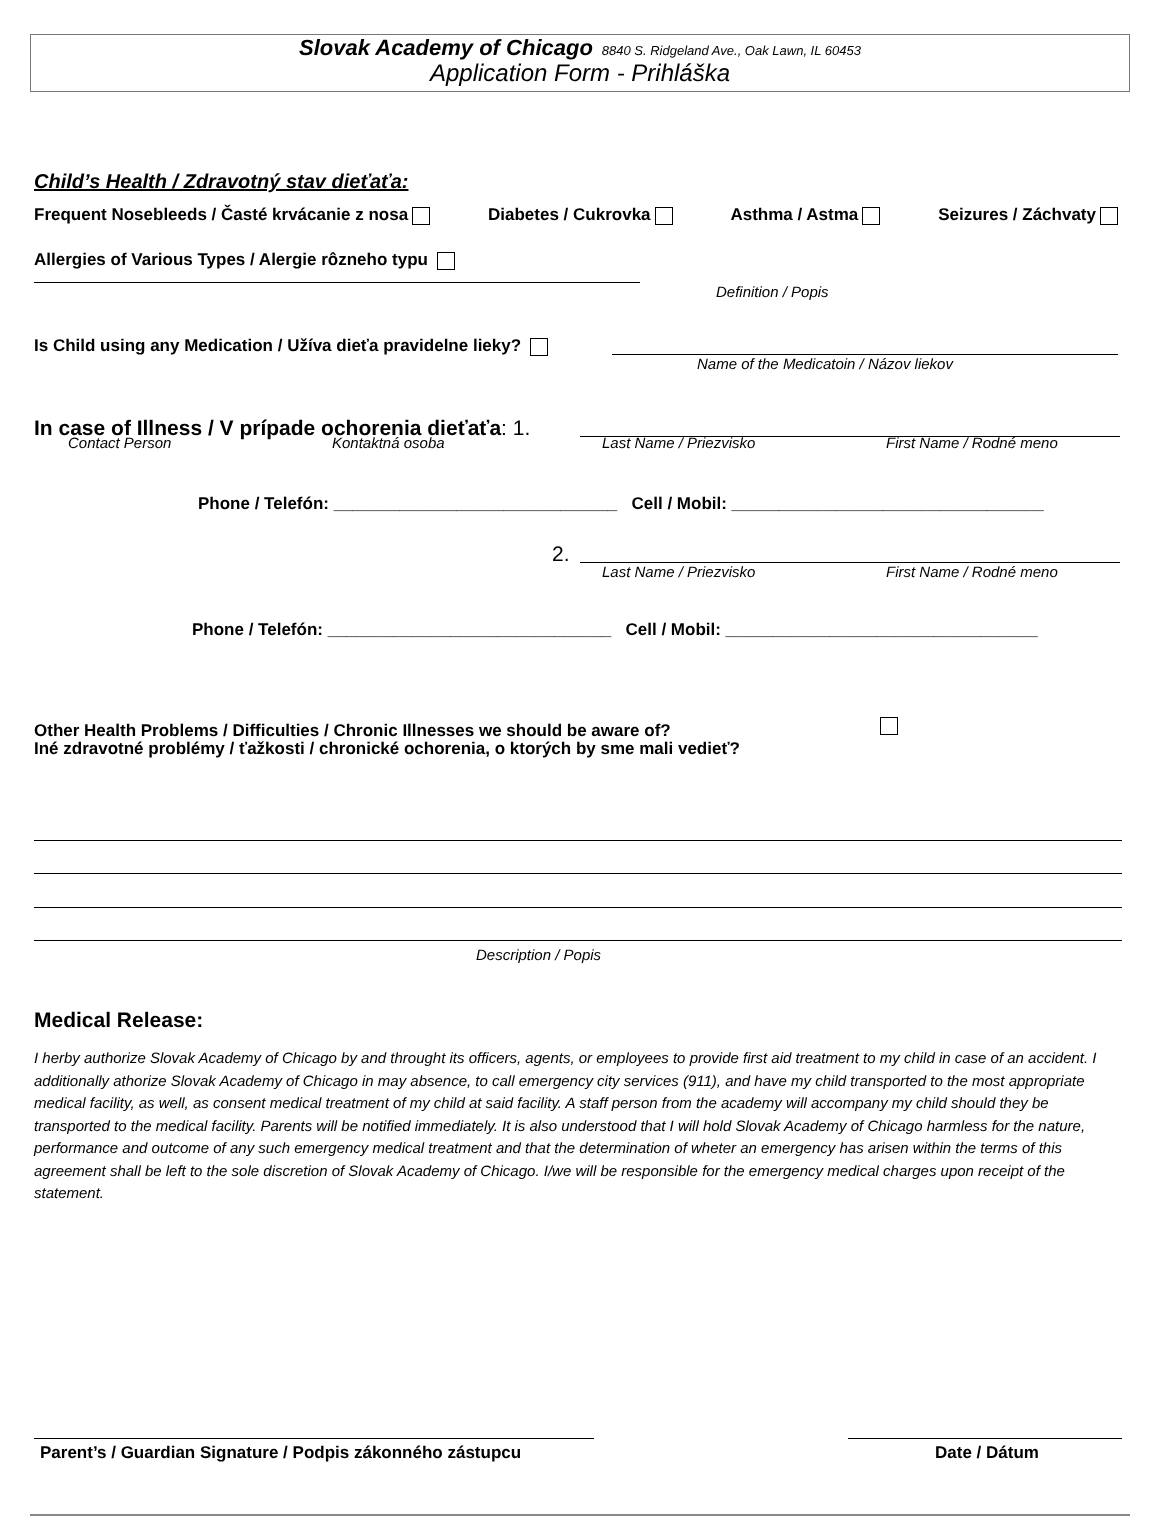Slovak Academy of Chicago 8840 S. Ridgeland Ave., Oak Lawn, IL 60453
Application Form - Prihláška
Child’s Health / Zdravotný stav dieťaťa:
Frequent Nosebleeds / Časté krvácanie z nosa Diabetes / Cukrovka Asthma / Astma Seizures / Záchvaty
Allergies of Various Types / Alergie rôzneho typu
Definition / Popis
Is Child using any Medication / Užíva dieťa pravidelne lieky?
Name of the Medicatoin / Názov liekov
In case of Illness / V prípade ochorenia dieťaťa: 1.
Contact Person Kontaktná osoba Last Name / Priezvisko First Name / Rodné meno
Phone / Telefón: ______________________________ Cell / Mobil: _________________________________
2.
Last Name / Priezvisko First Name / Rodné meno
Phone / Telefón: ______________________________ Cell / Mobil: _________________________________
Other Health Problems / Difficulties / Chronic Illnesses we should be aware of?
Iné zdravotné problémy / ťažkosti / chronické ochorenia, o ktorých by sme mali vedieť?
Description / Popis
Medical Release:
I herby authorize Slovak Academy of Chicago by and throught its officers, agents, or employees to provide first aid treatment to my child in case of an accident. I additionally athorize Slovak Academy of Chicago in may absence, to call emergency city services (911), and have my child transported to the most appropriate medical facility, as well, as consent medical treatment of my child at said facility. A staff person from the academy will accompany my child should they be transported to the medical facility. Parents will be notified immediately. It is also understood that I will hold Slovak Academy of Chicago harmless for the nature, performance and outcome of any such emergency medical treatment and that the determination of wheter an emergency has arisen within the terms of this agreement shall be left to the sole discretion of Slovak Academy of Chicago. I/we will be responsible for the emergency medical charges upon receipt of the statement.
Parent’s / Guardian Signature / Podpis zákonného zástupcu
Date / Dátum